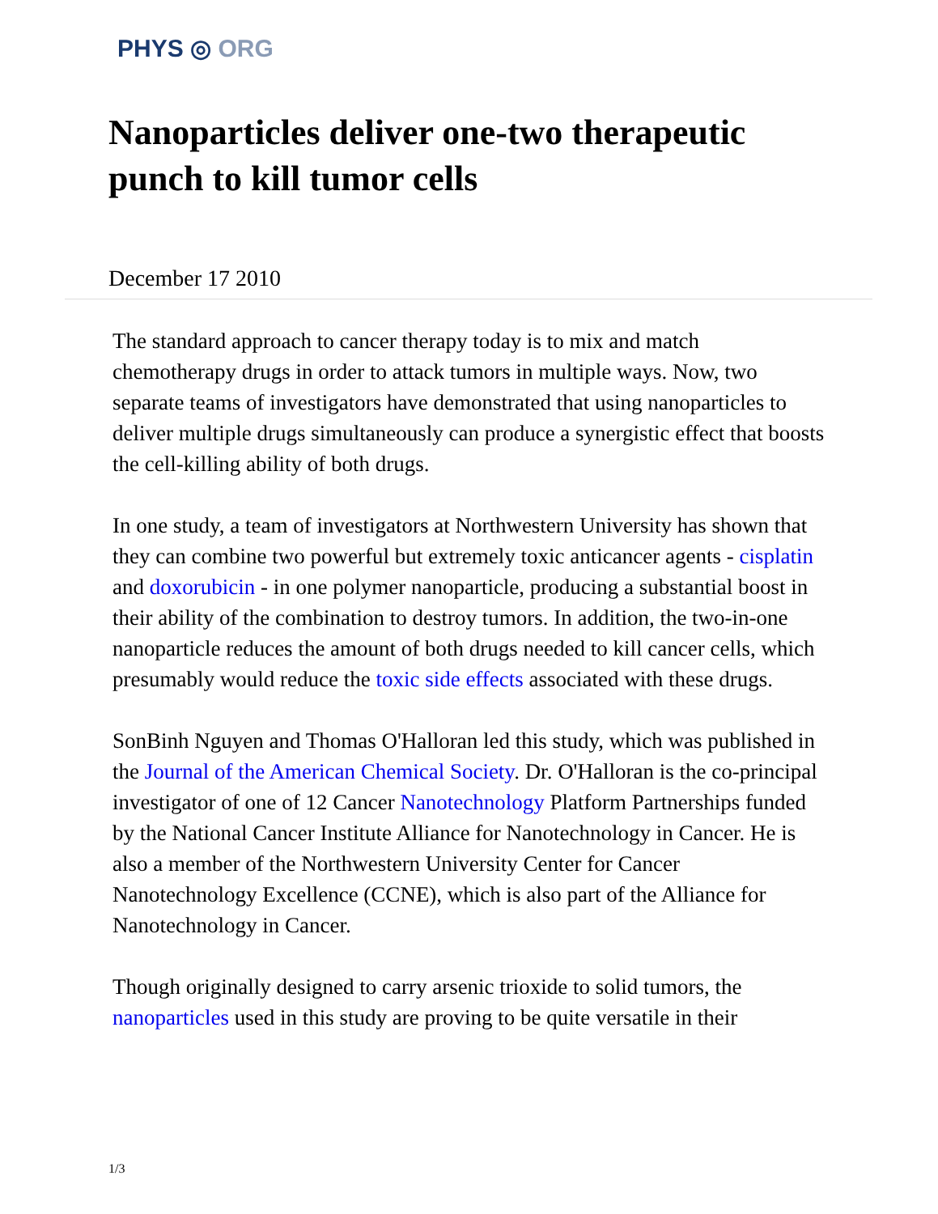PHYS ◎ ORG
Nanoparticles deliver one-two therapeutic punch to kill tumor cells
December 17 2010
The standard approach to cancer therapy today is to mix and match chemotherapy drugs in order to attack tumors in multiple ways. Now, two separate teams of investigators have demonstrated that using nanoparticles to deliver multiple drugs simultaneously can produce a synergistic effect that boosts the cell-killing ability of both drugs.
In one study, a team of investigators at Northwestern University has shown that they can combine two powerful but extremely toxic anticancer agents - cisplatin and doxorubicin - in one polymer nanoparticle, producing a substantial boost in their ability of the combination to destroy tumors. In addition, the two-in-one nanoparticle reduces the amount of both drugs needed to kill cancer cells, which presumably would reduce the toxic side effects associated with these drugs.
SonBinh Nguyen and Thomas O'Halloran led this study, which was published in the Journal of the American Chemical Society. Dr. O'Halloran is the co-principal investigator of one of 12 Cancer Nanotechnology Platform Partnerships funded by the National Cancer Institute Alliance for Nanotechnology in Cancer. He is also a member of the Northwestern University Center for Cancer Nanotechnology Excellence (CCNE), which is also part of the Alliance for Nanotechnology in Cancer.
Though originally designed to carry arsenic trioxide to solid tumors, the nanoparticles used in this study are proving to be quite versatile in their
1/3